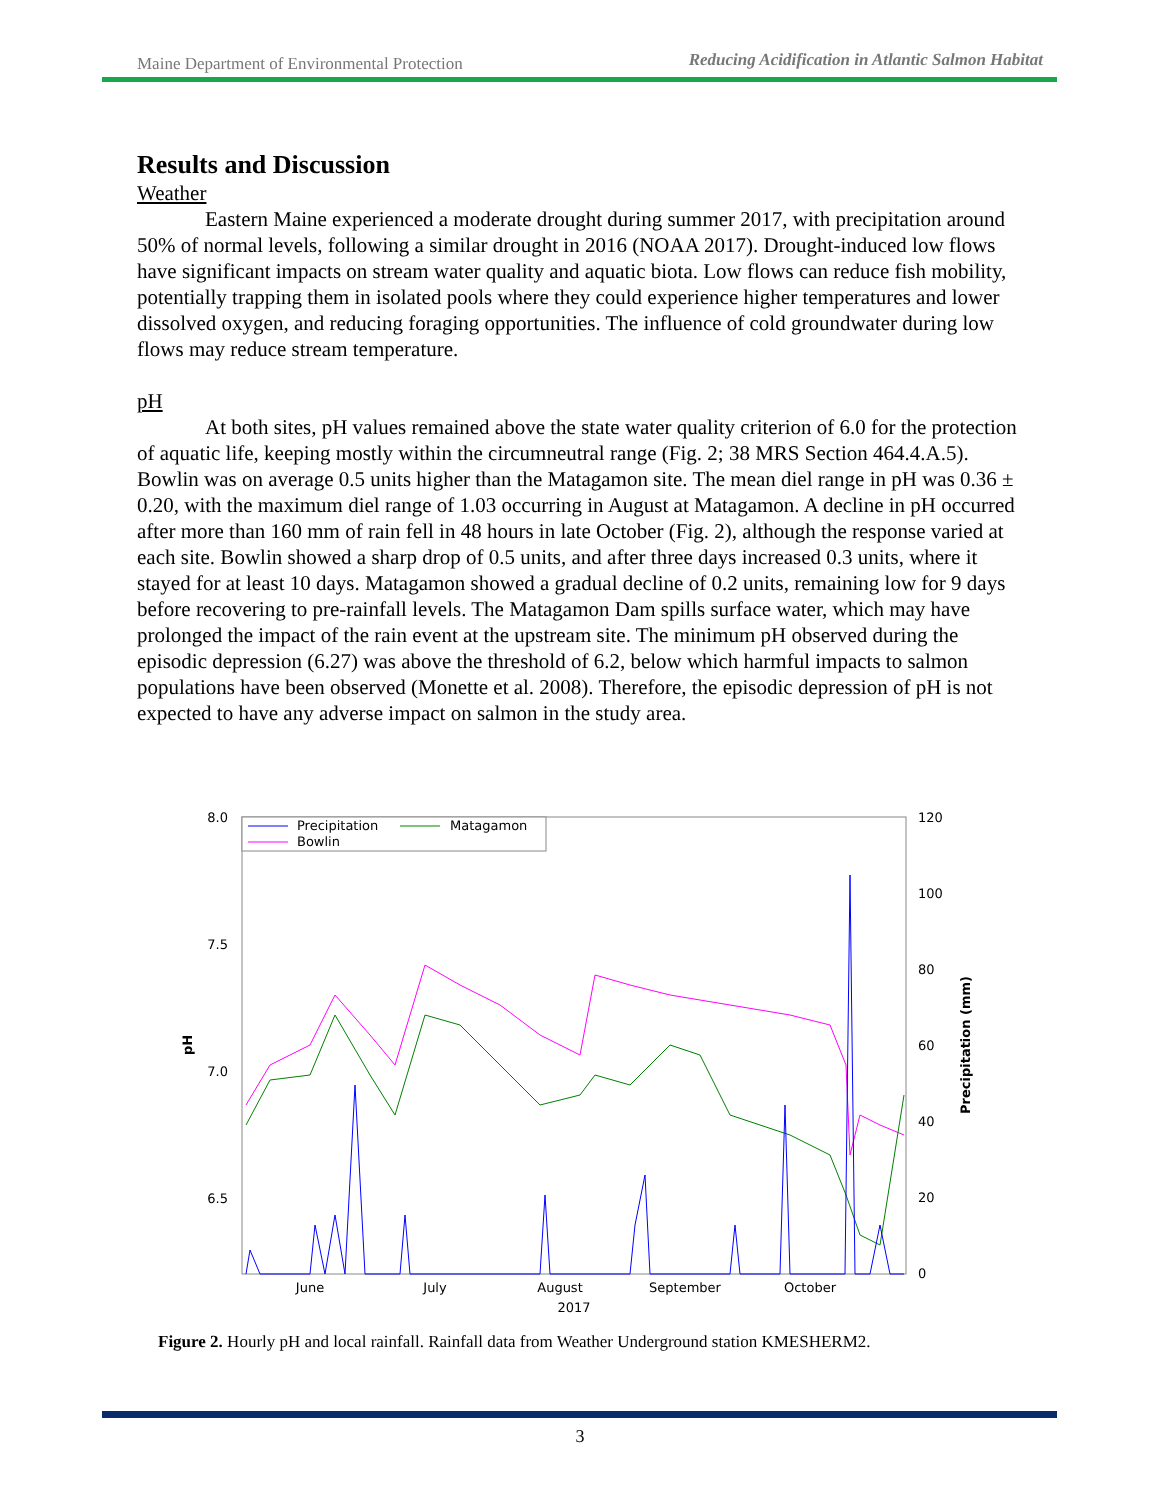Maine Department of Environmental Protection Reducing Acidification in Atlantic Salmon Habitat
Results and Discussion
Weather
Eastern Maine experienced a moderate drought during summer 2017, with precipitation around 50% of normal levels, following a similar drought in 2016 (NOAA 2017). Drought-induced low flows have significant impacts on stream water quality and aquatic biota. Low flows can reduce fish mobility, potentially trapping them in isolated pools where they could experience higher temperatures and lower dissolved oxygen, and reducing foraging opportunities. The influence of cold groundwater during low flows may reduce stream temperature.
pH
At both sites, pH values remained above the state water quality criterion of 6.0 for the protection of aquatic life, keeping mostly within the circumneutral range (Fig. 2; 38 MRS Section 464.4.A.5). Bowlin was on average 0.5 units higher than the Matagamon site. The mean diel range in pH was 0.36 ± 0.20, with the maximum diel range of 1.03 occurring in August at Matagamon. A decline in pH occurred after more than 160 mm of rain fell in 48 hours in late October (Fig. 2), although the response varied at each site. Bowlin showed a sharp drop of 0.5 units, and after three days increased 0.3 units, where it stayed for at least 10 days. Matagamon showed a gradual decline of 0.2 units, remaining low for 9 days before recovering to pre-rainfall levels. The Matagamon Dam spills surface water, which may have prolonged the impact of the rain event at the upstream site. The minimum pH observed during the episodic depression (6.27) was above the threshold of 6.2, below which harmful impacts to salmon populations have been observed (Monette et al. 2008). Therefore, the episodic depression of pH is not expected to have any adverse impact on salmon in the study area.
8.0
7.5
7.0
6.5
120
100
80
60
40
20
0
pH
Precipitation (mm)
June
July
August
September
October
2017
Precipitation
Matagamon
Bowlin
Figure 2. Hourly pH and local rainfall. Rainfall data from Weather Underground station KMESHERM2.
3